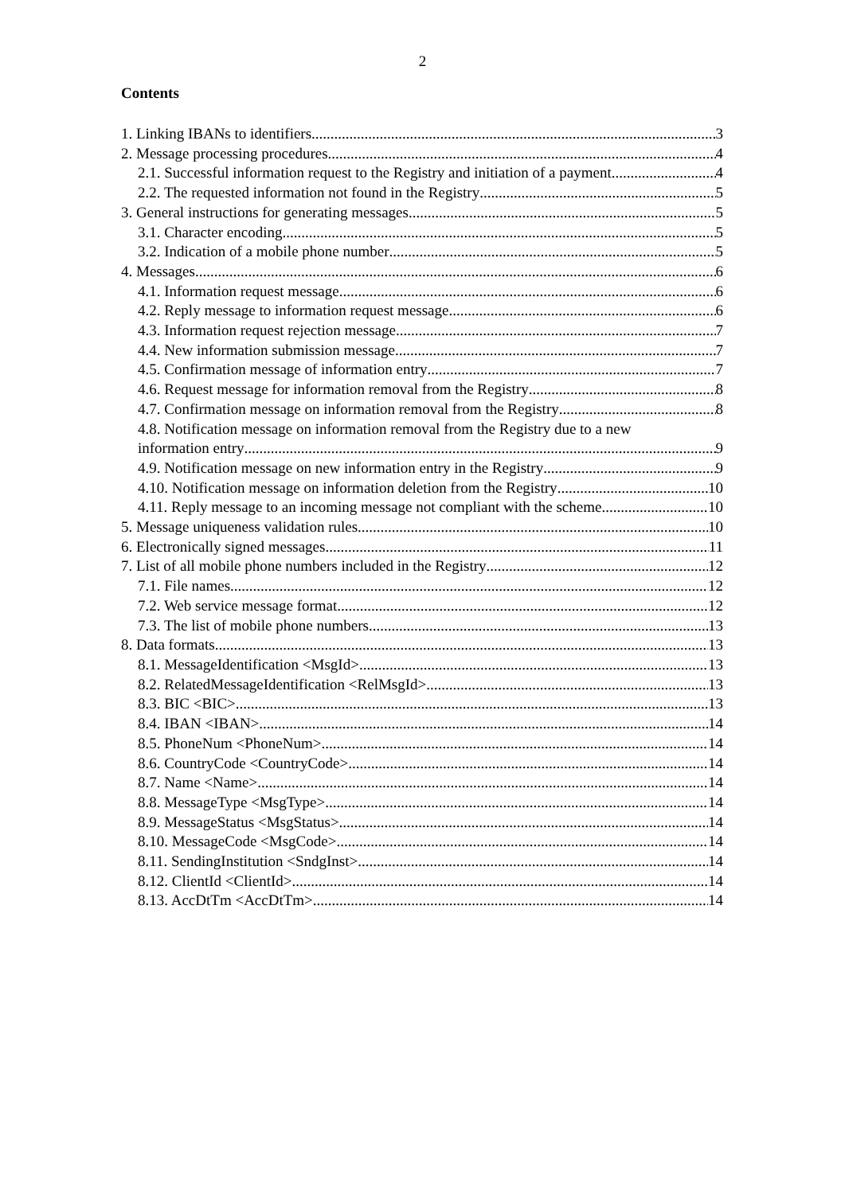2
Contents
1. Linking IBANs to identifiers 3
2. Message processing procedures 4
2.1. Successful information request to the Registry and initiation of a payment 4
2.2. The requested information not found in the Registry 5
3. General instructions for generating messages 5
3.1. Character encoding 5
3.2. Indication of a mobile phone number 5
4. Messages 6
4.1. Information request message 6
4.2. Reply message to information request message 6
4.3. Information request rejection message 7
4.4. New information submission message 7
4.5. Confirmation message of information entry 7
4.6. Request message for information removal from the Registry 8
4.7. Confirmation message on information removal from the Registry 8
4.8. Notification message on information removal from the Registry due to a new
information entry 9
4.9. Notification message on new information entry in the Registry 9
4.10. Notification message on information deletion from the Registry 10
4.11. Reply message to an incoming message not compliant with the scheme 10
5. Message uniqueness validation rules 10
6. Electronically signed messages 11
7. List of all mobile phone numbers included in the Registry 12
7.1. File names 12
7.2. Web service message format 12
7.3. The list of mobile phone numbers 13
8. Data formats 13
8.1. MessageIdentification <MsgId> 13
8.2. RelatedMessageIdentification <RelMsgId> 13
8.3. BIC <BIC> 13
8.4. IBAN <IBAN> 14
8.5. PhoneNum <PhoneNum> 14
8.6. CountryCode <CountryCode> 14
8.7. Name <Name> 14
8.8. MessageType <MsgType> 14
8.9. MessageStatus <MsgStatus> 14
8.10. MessageCode <MsgCode> 14
8.11. SendingInstitution <SndgInst> 14
8.12. ClientId <ClientId> 14
8.13. AccDtTm <AccDtTm> 14